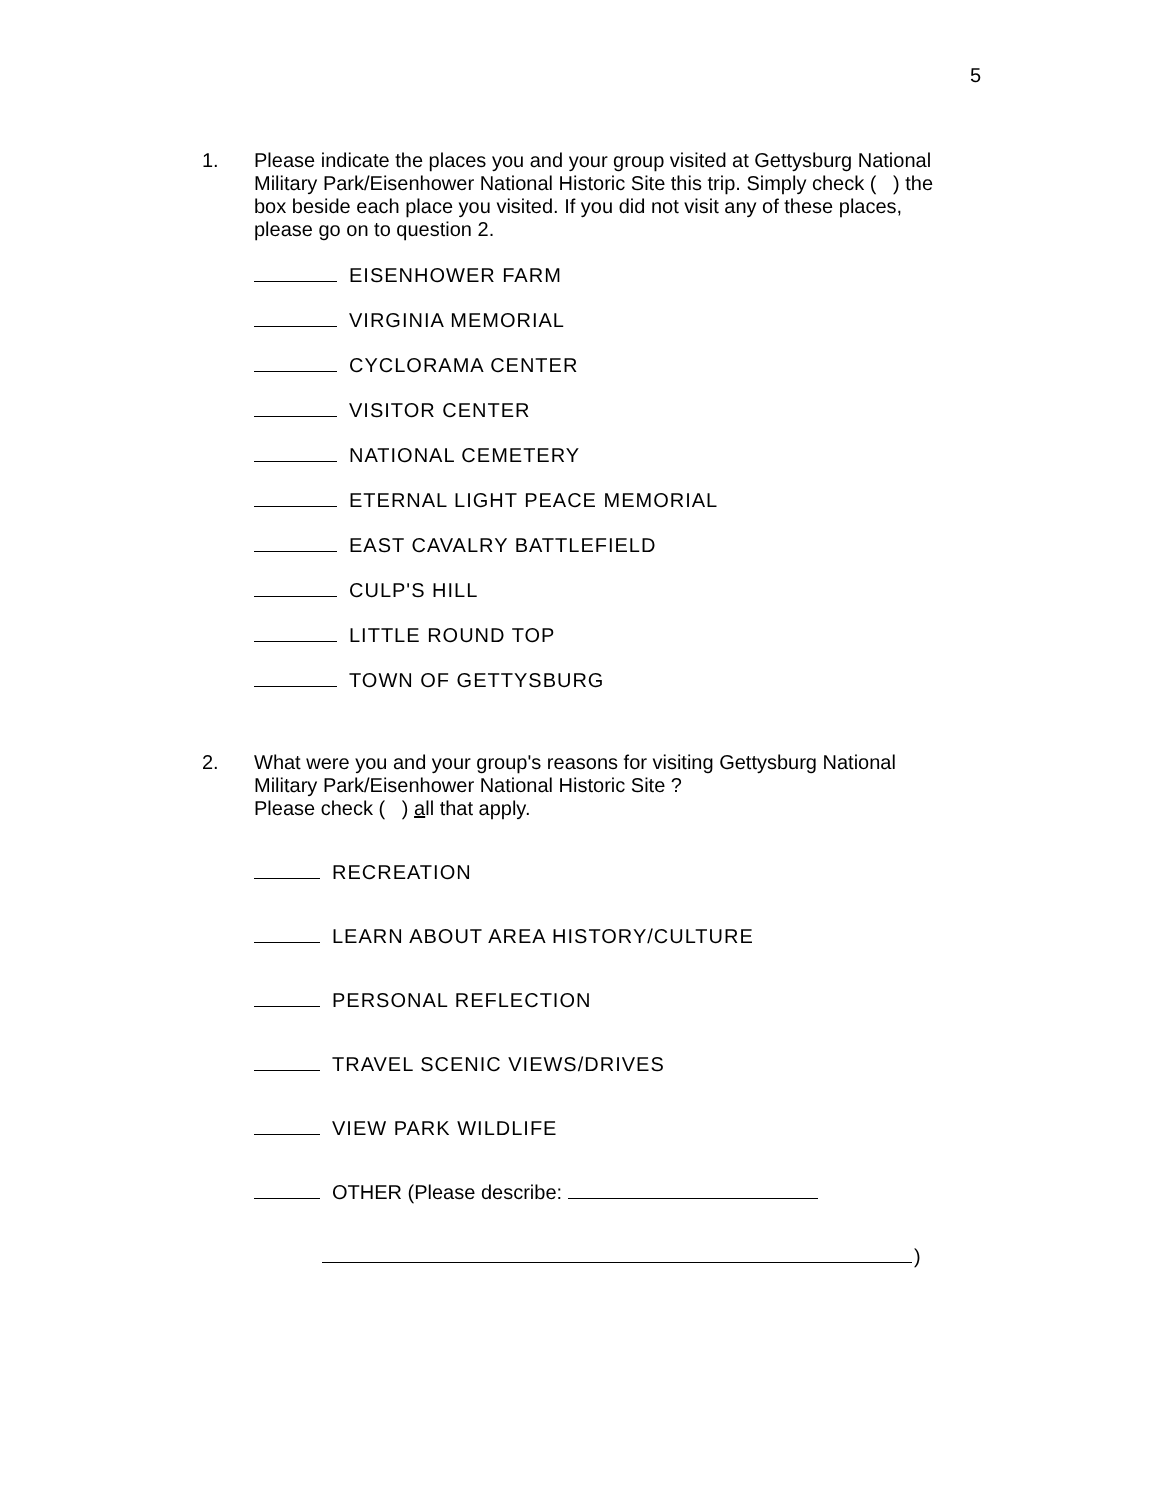5
1. Please indicate the places you and your group visited at Gettysburg National Military Park/Eisenhower National Historic Site this trip. Simply check ( ) the box beside each place you visited. If you did not visit any of these places, please go on to question 2.
EISENHOWER FARM
VIRGINIA MEMORIAL
CYCLORAMA CENTER
VISITOR CENTER
NATIONAL CEMETERY
ETERNAL LIGHT PEACE MEMORIAL
EAST CAVALRY BATTLEFIELD
CULP'S HILL
LITTLE ROUND TOP
TOWN OF GETTYSBURG
2. What were you and your group's reasons for visiting Gettysburg National Military Park/Eisenhower National Historic Site ?
Please check ( ) all that apply.
RECREATION
LEARN ABOUT AREA HISTORY/CULTURE
PERSONAL REFLECTION
TRAVEL SCENIC VIEWS/DRIVES
VIEW PARK WILDLIFE
OTHER (Please describe:
)